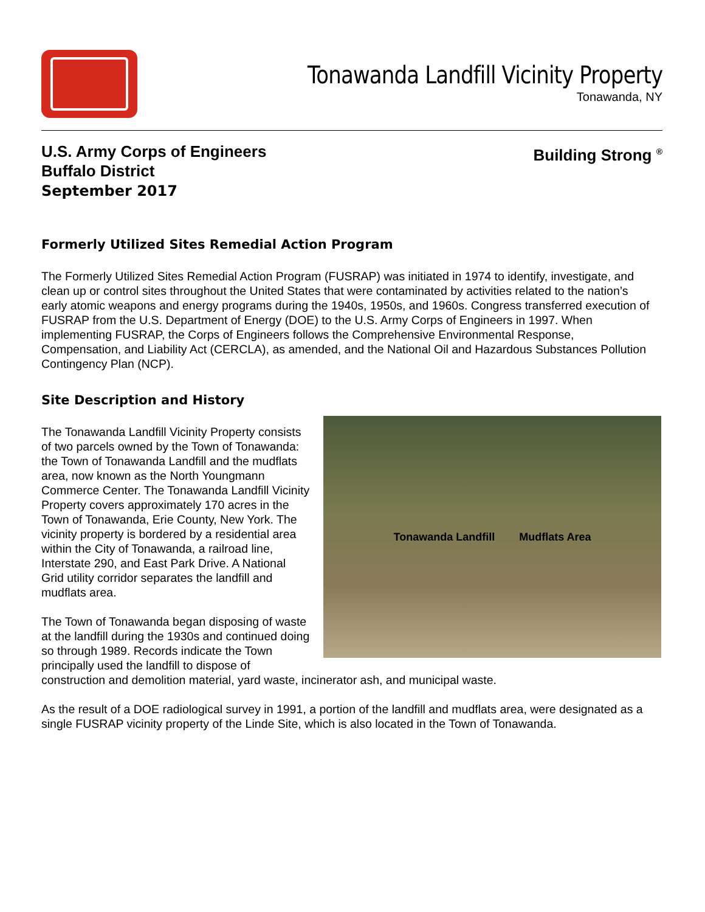Tonawanda Landfill Vicinity Property
Tonawanda, NY
U.S. Army Corps of Engineers
Buffalo District
September 2017
Building Strong <sup>®</sup>
Formerly Utilized Sites Remedial Action Program
The Formerly Utilized Sites Remedial Action Program (FUSRAP) was initiated in 1974 to identify, investigate, and clean up or control sites throughout the United States that were contaminated by activities related to the nation’s early atomic weapons and energy programs during the 1940s, 1950s, and 1960s. Congress transferred execution of FUSRAP from the U.S. Department of Energy (DOE) to the U.S. Army Corps of Engineers in 1997. When implementing FUSRAP, the Corps of Engineers follows the Comprehensive Environmental Response, Compensation, and Liability Act (CERCLA), as amended, and the National Oil and Hazardous Substances Pollution Contingency Plan (NCP).
Site Description and History
Tonawanda Landfill Mudflats Area
The Tonawanda Landfill Vicinity Property consists of two parcels owned by the Town of Tonawanda: the Town of Tonawanda Landfill and the mudflats area, now known as the North Youngmann Commerce Center. The Tonawanda Landfill Vicinity Property covers approximately 170 acres in the Town of Tonawanda, Erie County, New York. The vicinity property is bordered by a residential area within the City of Tonawanda, a railroad line, Interstate 290, and East Park Drive. A National Grid utility corridor separates the landfill and mudflats area.
The Town of Tonawanda began disposing of waste at the landfill during the 1930s and continued doing so through 1989. Records indicate the Town principally used the landfill to dispose of construction and demolition material, yard waste, incinerator ash, and municipal waste.
As the result of a DOE radiological survey in 1991, a portion of the landfill and mudflats area, were designated as a single FUSRAP vicinity property of the Linde Site, which is also located in the Town of Tonawanda.